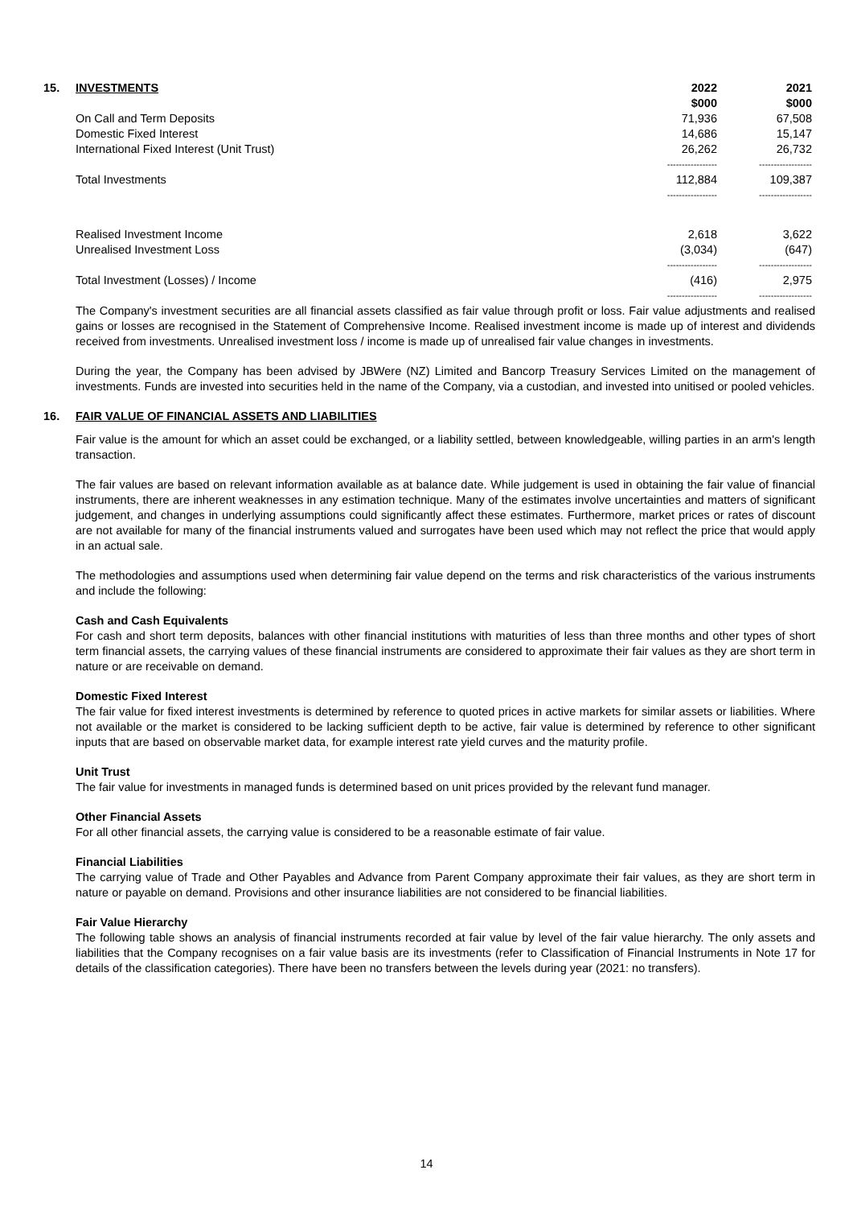| 15. INVESTMENTS | 2022 $000 | 2021 $000 |
| --- | --- | --- |
| On Call and Term Deposits | 71,936 | 67,508 |
| Domestic Fixed Interest | 14,686 | 15,147 |
| International Fixed Interest (Unit Trust) | 26,262 | 26,732 |
| | ----------------- | ------------------ |
| Total Investments | 112,884 | 109,387 |
| | ----------------- | ------------------ |
| Realised Investment Income | 2,618 | 3,622 |
| Unrealised Investment Loss | (3,034) | (647) |
| | ----------------- | ------------------ |
| Total Investment (Losses) / Income | (416) | 2,975 |
| | ----------------- | ------------------ |
The Company's investment securities are all financial assets classified as fair value through profit or loss. Fair value adjustments and realised gains or losses are recognised in the Statement of Comprehensive Income. Realised investment income is made up of interest and dividends received from investments. Unrealised investment loss / income is made up of unrealised fair value changes in investments.
During the year, the Company has been advised by JBWere (NZ) Limited and Bancorp Treasury Services Limited on the management of investments. Funds are invested into securities held in the name of the Company, via a custodian, and invested into unitised or pooled vehicles.
16. FAIR VALUE OF FINANCIAL ASSETS AND LIABILITIES
Fair value is the amount for which an asset could be exchanged, or a liability settled, between knowledgeable, willing parties in an arm's length transaction.
The fair values are based on relevant information available as at balance date. While judgement is used in obtaining the fair value of financial instruments, there are inherent weaknesses in any estimation technique. Many of the estimates involve uncertainties and matters of significant judgement, and changes in underlying assumptions could significantly affect these estimates. Furthermore, market prices or rates of discount are not available for many of the financial instruments valued and surrogates have been used which may not reflect the price that would apply in an actual sale.
The methodologies and assumptions used when determining fair value depend on the terms and risk characteristics of the various instruments and include the following:
Cash and Cash Equivalents
For cash and short term deposits, balances with other financial institutions with maturities of less than three months and other types of short term financial assets, the carrying values of these financial instruments are considered to approximate their fair values as they are short term in nature or are receivable on demand.
Domestic Fixed Interest
The fair value for fixed interest investments is determined by reference to quoted prices in active markets for similar assets or liabilities. Where not available or the market is considered to be lacking sufficient depth to be active, fair value is determined by reference to other significant inputs that are based on observable market data, for example interest rate yield curves and the maturity profile.
Unit Trust
The fair value for investments in managed funds is determined based on unit prices provided by the relevant fund manager.
Other Financial Assets
For all other financial assets, the carrying value is considered to be a reasonable estimate of fair value.
Financial Liabilities
The carrying value of Trade and Other Payables and Advance from Parent Company approximate their fair values, as they are short term in nature or payable on demand. Provisions and other insurance liabilities are not considered to be financial liabilities.
Fair Value Hierarchy
The following table shows an analysis of financial instruments recorded at fair value by level of the fair value hierarchy. The only assets and liabilities that the Company recognises on a fair value basis are its investments (refer to Classification of Financial Instruments in Note 17 for details of the classification categories). There have been no transfers between the levels during year (2021: no transfers).
14